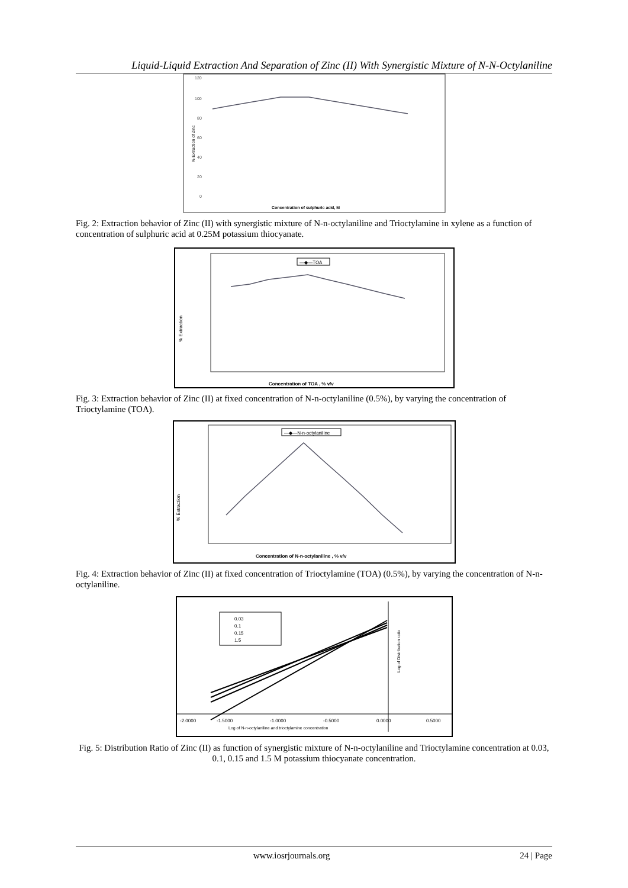Liquid-Liquid Extraction And Separation of Zinc (II) With Synergistic Mixture of N-N-Octylaniline
120
100
80
60
40
20
0
% Extraction of Zinc
Concentration of sulphuric acid, M
Fig. 2: Extraction behavior of Zinc (II) with synergistic mixture of N-n-octylaniline and Trioctylamine in xylene as a function of concentration of sulphuric acid at 0.25M potassium thiocyanate.
—◆—TOA
% Extraction
Concentration of TOA , % v/v
Fig. 3: Extraction behavior of Zinc (II) at fixed concentration of N-n-octylaniline (0.5%), by varying the concentration of Trioctylamine (TOA).
—◆—N-n-octylaniline
% Extraction
Concentration of N-n-octylaniline , % v/v
Fig. 4: Extraction behavior of Zinc (II) at fixed concentration of Trioctylamine (TOA) (0.5%), by varying the concentration of N-n-octylaniline.
0.03
0.1
0.15
1.5
-2.0000
-1.5000
-1.0000
-0.5000
0.0000
0.5000
Log of N-n-octylaniline and trioctylamine concentration
Log of Distribution ratio
Fig. 5: Distribution Ratio of Zinc (II) as function of synergistic mixture of N-n-octylaniline and Trioctylamine concentration at 0.03, 0.1, 0.15 and 1.5 M potassium thiocyanate concentration.
www.iosrjournals.org 24 | Page